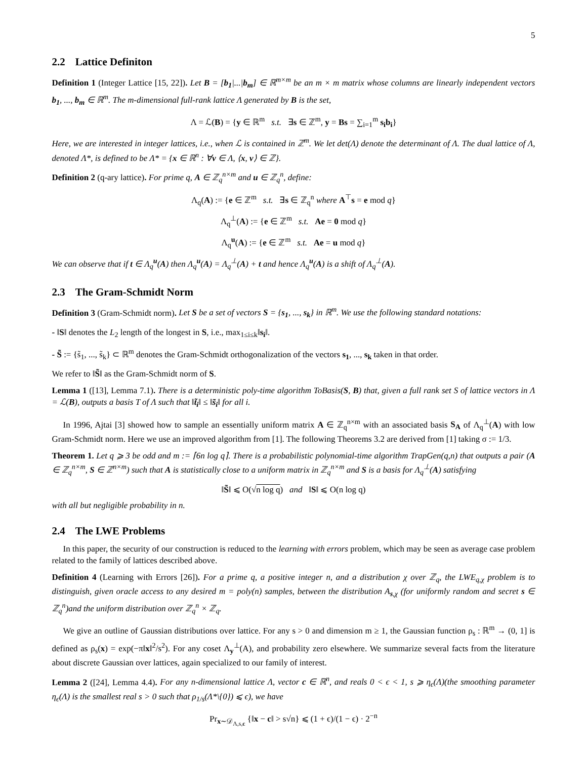5
2.2 Lattice Definiton
Definition 1 (Integer Lattice [15, 22]). Let B = [b<sub>1</sub>|...|b<sub>m</sub>] ∈ ℝ<sup>m×m</sup> be an m × m matrix whose columns are linearly independent vectors b<sub>1</sub>, ..., b<sub>m</sub> ∈ ℝ<sup>m</sup>. The m-dimensional full-rank lattice Λ generated by B is the set,
Λ = ℒ(B) = {y ∈ ℝ<sup>m</sup> s.t. ∃s ∈ ℤ<sup>m</sup>, y = Bs = ∑<sub>i=1</sub><sup>m</sup> s<sub>i</sub>b<sub>i</sub>}
Here, we are interested in integer lattices, i.e., when ℒ is contained in ℤ<sup>m</sup>. We let det(Λ) denote the determinant of Λ. The dual lattice of Λ, denoted Λ*, is defined to be Λ* = {x ∈ ℝ<sup>n</sup> : ∀v ∈ Λ, ⟨x, v⟩ ∈ ℤ}.
Definition 2 (q-ary lattice). For prime q, A ∈ ℤ<sub>q</sub><sup>n×m</sup> and u ∈ ℤ<sub>q</sub><sup>n</sup>, define:
Λ<sub>q</sub>(A) := {e ∈ ℤ<sup>m</sup> s.t. ∃s ∈ ℤ<sub>q</sub><sup>n</sup> where A<sup>⊤</sup>s = e mod q}
Λ<sub>q</sub><sup>⊥</sup>(A) := {e ∈ ℤ<sup>m</sup> s.t. Ae = 0 mod q}
Λ<sub>q</sub><sup>u</sup>(A) := {e ∈ ℤ<sup>m</sup> s.t. Ae = u mod q}
We can observe that if t ∈ Λ<sub>q</sub><sup>u</sup>(A) then Λ<sub>q</sub><sup>u</sup>(A) = Λ<sub>q</sub><sup>⊥</sup>(A) + t and hence Λ<sub>q</sub><sup>u</sup>(A) is a shift of Λ<sub>q</sub><sup>⊥</sup>(A).
2.3 The Gram-Schmidt Norm
Definition 3 (Gram-Schmidt norm). Let S be a set of vectors S = {s<sub>1</sub>, ..., s<sub>k</sub>} in ℝ<sup>m</sup>. We use the following standard notations:
- ‖S‖ denotes the L<sub>2</sub> length of the longest in S, i.e., max<sub>1≤i≤k</sub>‖s<sub>i</sub>‖.
- S̃ := {s̃<sub>1</sub>, ..., s̃<sub>k</sub>} ⊂ ℝ<sup>m</sup> denotes the Gram-Schmidt orthogonalization of the vectors s<sub>1</sub>, ..., s<sub>k</sub> taken in that order.
We refer to ‖S̃‖ as the Gram-Schmidt norm of S.
Lemma 1 ([13], Lemma 7.1). There is a deterministic poly-time algorithm ToBasis(S, B) that, given a full rank set S of lattice vectors in Λ = ℒ(B), outputs a basis T of Λ such that ‖t̃<sub>i</sub>‖ ≤ ‖s̃<sub>i</sub>‖ for all i.
In 1996, Ajtai [3] showed how to sample an essentially uniform matrix A ∈ ℤ<sub>q</sub><sup>n×m</sup> with an associated basis S<sub>A</sub> of Λ<sub>q</sub><sup>⊥</sup>(A) with low Gram-Schmidt norm. Here we use an improved algorithm from [1]. The following Theorems 3.2 are derived from [1] taking σ := 1/3.
Theorem 1. Let q ⩾ 3 be odd and m := ⌈6n log q⌉. There is a probabilistic polynomial-time algorithm TrapGen(q,n) that outputs a pair (A ∈ ℤ<sub>q</sub><sup>n×m</sup>, S ∈ ℤ<sup>n×m</sup>) such that A is statistically close to a uniform matrix in ℤ<sub>q</sub><sup>n×m</sup> and S is a basis for Λ<sub>q</sub><sup>⊥</sup>(A) satisfying
‖S̃‖ ⩽ O(√n log q) and ‖S‖ ⩽ O(n log q)
with all but negligible probability in n.
2.4 The LWE Problems
In this paper, the security of our construction is reduced to the learning with errors problem, which may be seen as average case problem related to the family of lattices described above.
Definition 4 (Learning with Errors [26]). For a prime q, a positive integer n, and a distribution χ over ℤ<sub>q</sub>, the LWE<sub>q,χ</sub> problem is to distinguish, given oracle access to any desired m = poly(n) samples, between the distribution A<sub>s,χ</sub> (for uniformly random and secret s ∈ ℤ<sub>q</sub><sup>n</sup>)and the uniform distribution over ℤ<sub>q</sub><sup>n</sup> × ℤ<sub>q</sub>.
We give an outline of Gaussian distributions over lattice. For any s > 0 and dimension m ≥ 1, the Gaussian function ρ<sub>s</sub> : ℝ<sup>m</sup> → (0, 1] is defined as ρ<sub>s</sub>(x) = exp(−π‖x‖<sup>2</sup>/s<sup>2</sup>). For any coset Λ<sub>y</sub><sup>⊥</sup>(A), and probability zero elsewhere. We summarize several facts from the literature about discrete Gaussian over lattices, again specialized to our family of interest.
Lemma 2 ([24], Lemma 4.4). For any n-dimensional lattice Λ, vector c ∈ ℝ<sup>n</sup>, and reals 0 < ϵ < 1, s ⩾ η<sub>ϵ</sub>(Λ)(the smoothing parameter η<sub>ϵ</sub>(Λ) is the smallest real s > 0 such that ρ<sub>1/s</sub>(Λ*\{0}) ⩽ ϵ), we have
Pr<sub>x∼𝒟<sub>Λ,s,c</sub></sub> {‖x − c‖ > s√n} ⩽ (1 + ϵ)/(1 − ϵ) · 2<sup>−n</sup>